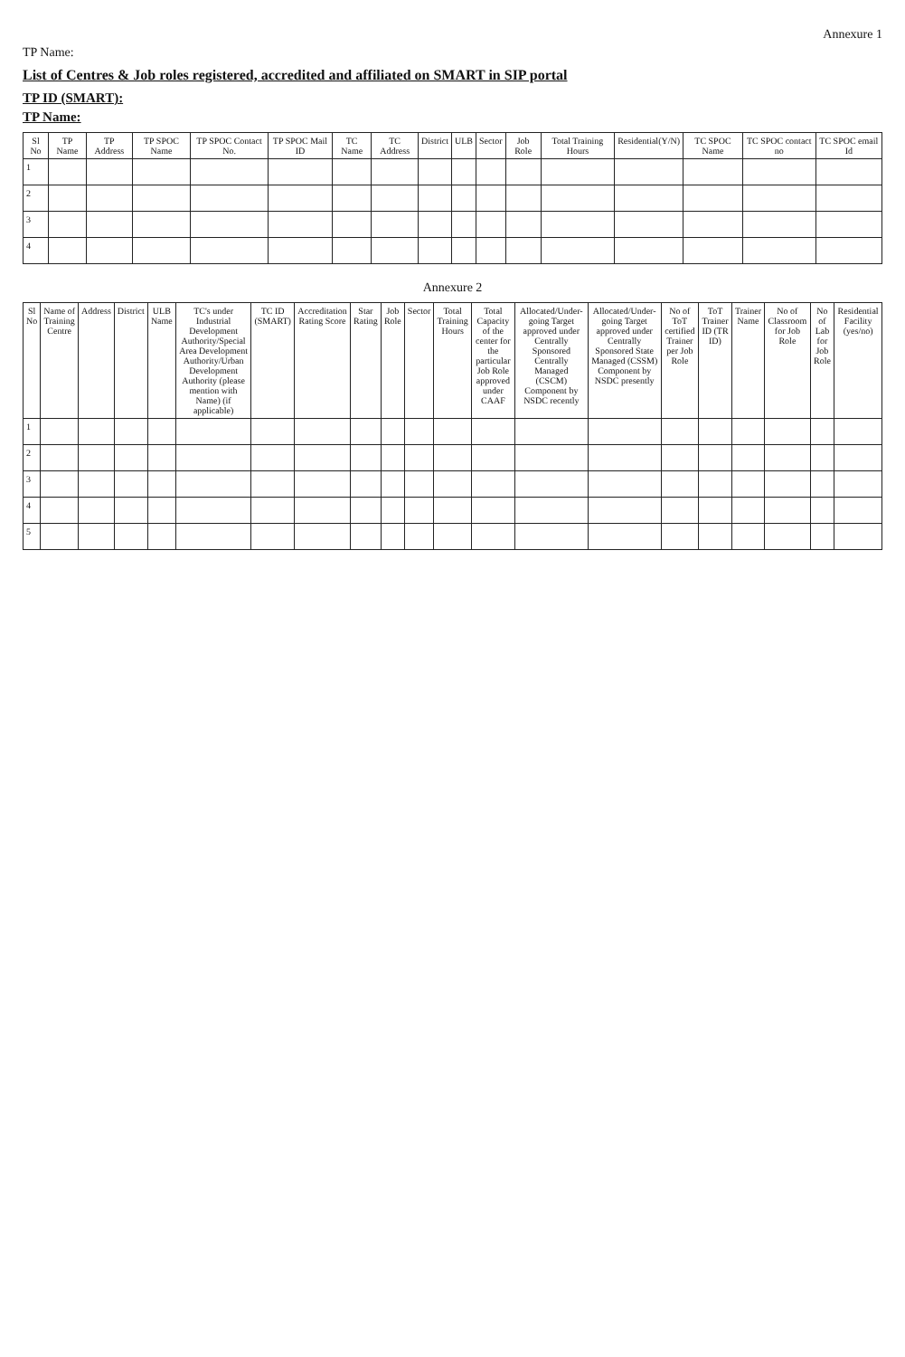Annexure 1
TP Name:
List of Centres & Job roles registered, accredited and affiliated on SMART in SIP portal
TP ID (SMART):
TP Name:
| Sl No | TP Name | TP Address | TP SPOC Name | TP SPOC Contact No. | TP SPOC Mail ID | TC Name | TC Address | District | ULB | Sector | Job Role | Total Training Hours | Residential(Y/N) | TC SPOC Name | TC SPOC contact no | TC SPOC email Id |
| --- | --- | --- | --- | --- | --- | --- | --- | --- | --- | --- | --- | --- | --- | --- | --- | --- |
| 1 | | | | | | | | | | | | | | | | |
| 2 | | | | | | | | | | | | | | | | |
| 3 | | | | | | | | | | | | | | | | |
| 4 | | | | | | | | | | | | | | | | |
Annexure 2
| Sl No | Name of Training Centre | Address | District | ULB Name | TC's under Industrial Development Authority/Special Area Development Authority/Urban Development Authority (please mention with Name) (if applicable) | TC ID (SMART) | Accreditation Rating Score | Star Rating | Job Role | Sector | Total Training Hours | Total Capacity of the center for the particular Job Role approved under CAAF | Allocated/Under-going Target approved under Centrally Sponsored Centrally Managed (CSCM) Component by NSDC recently | Allocated/Under-going Target approved under Centrally Sponsored State Managed (CSSM) Component by NSDC presently | No of ToT certified Trainer per Job Role | ToT Trainer ID (TR ID) | Trainer Name | No of Classroom for Job Role | No of Lab for Job Role | Residential Facility (yes/no) |
| --- | --- | --- | --- | --- | --- | --- | --- | --- | --- | --- | --- | --- | --- | --- | --- | --- | --- | --- | --- | --- |
| 1 | | | | | | | | | | | | | | | | | | | | |
| 2 | | | | | | | | | | | | | | | | | | | | |
| 3 | | | | | | | | | | | | | | | | | | | | |
| 4 | | | | | | | | | | | | | | | | | | | | |
| 5 | | | | | | | | | | | | | | | | | | | | |